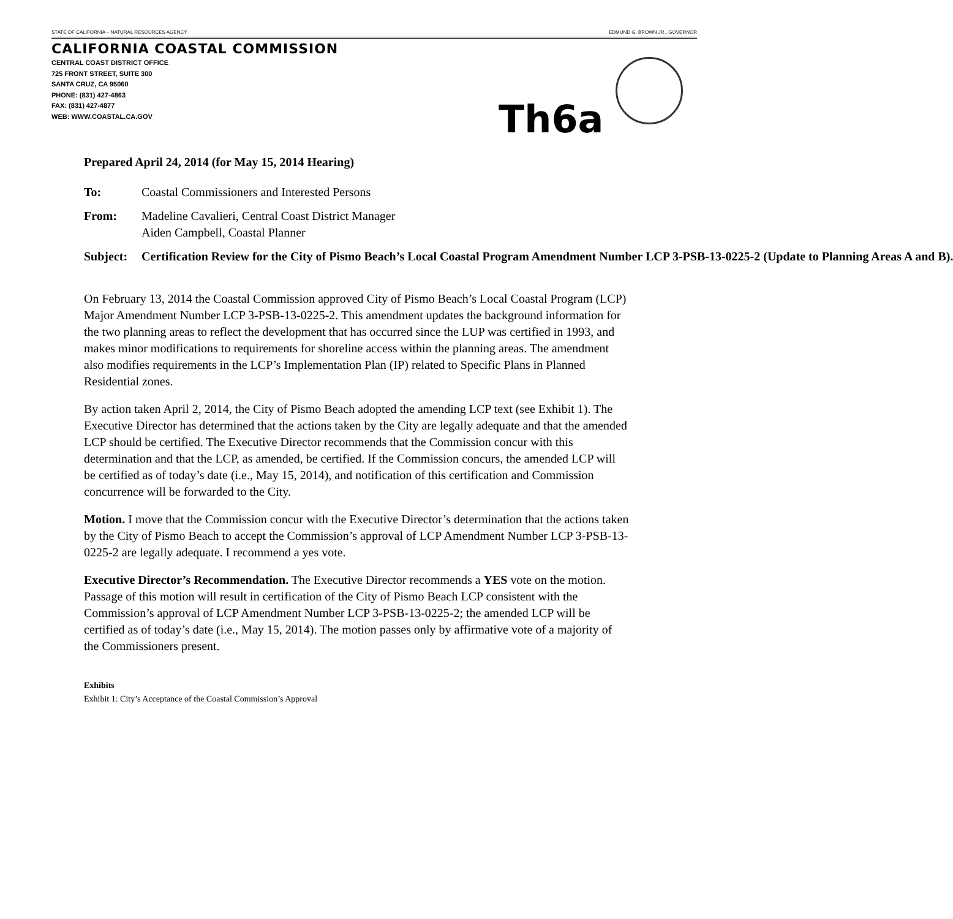STATE OF CALIFORNIA – NATURAL RESOURCES AGENCY EDMUND G. BROWN JR., GOVERNOR
CALIFORNIA COASTAL COMMISSION
CENTRAL COAST DISTRICT OFFICE
725 FRONT STREET, SUITE 300
SANTA CRUZ, CA 95060
PHONE: (831) 427-4863
FAX: (831) 427-4877
WEB: WWW.COASTAL.CA.GOV
Th6a
Prepared April 24, 2014 (for May 15, 2014 Hearing)
To: Coastal Commissioners and Interested Persons
From: Madeline Cavalieri, Central Coast District Manager
Aiden Campbell, Coastal Planner
Subject: Certification Review for the City of Pismo Beach’s Local Coastal Program Amendment Number LCP 3-PSB-13-0225-2 (Update to Planning Areas A and B).
On February 13, 2014 the Coastal Commission approved City of Pismo Beach’s Local Coastal Program (LCP) Major Amendment Number LCP 3-PSB-13-0225-2. This amendment updates the background information for the two planning areas to reflect the development that has occurred since the LUP was certified in 1993, and makes minor modifications to requirements for shoreline access within the planning areas. The amendment also modifies requirements in the LCP’s Implementation Plan (IP) related to Specific Plans in Planned Residential zones.
By action taken April 2, 2014, the City of Pismo Beach adopted the amending LCP text (see Exhibit 1). The Executive Director has determined that the actions taken by the City are legally adequate and that the amended LCP should be certified. The Executive Director recommends that the Commission concur with this determination and that the LCP, as amended, be certified. If the Commission concurs, the amended LCP will be certified as of today’s date (i.e., May 15, 2014), and notification of this certification and Commission concurrence will be forwarded to the City.
Motion. I move that the Commission concur with the Executive Director’s determination that the actions taken by the City of Pismo Beach to accept the Commission’s approval of LCP Amendment Number LCP 3-PSB-13-0225-2 are legally adequate. I recommend a yes vote.
Executive Director’s Recommendation. The Executive Director recommends a YES vote on the motion. Passage of this motion will result in certification of the City of Pismo Beach LCP consistent with the Commission’s approval of LCP Amendment Number LCP 3-PSB-13-0225-2; the amended LCP will be certified as of today’s date (i.e., May 15, 2014). The motion passes only by affirmative vote of a majority of the Commissioners present.
Exhibits
Exhibit 1: City’s Acceptance of the Coastal Commission’s Approval